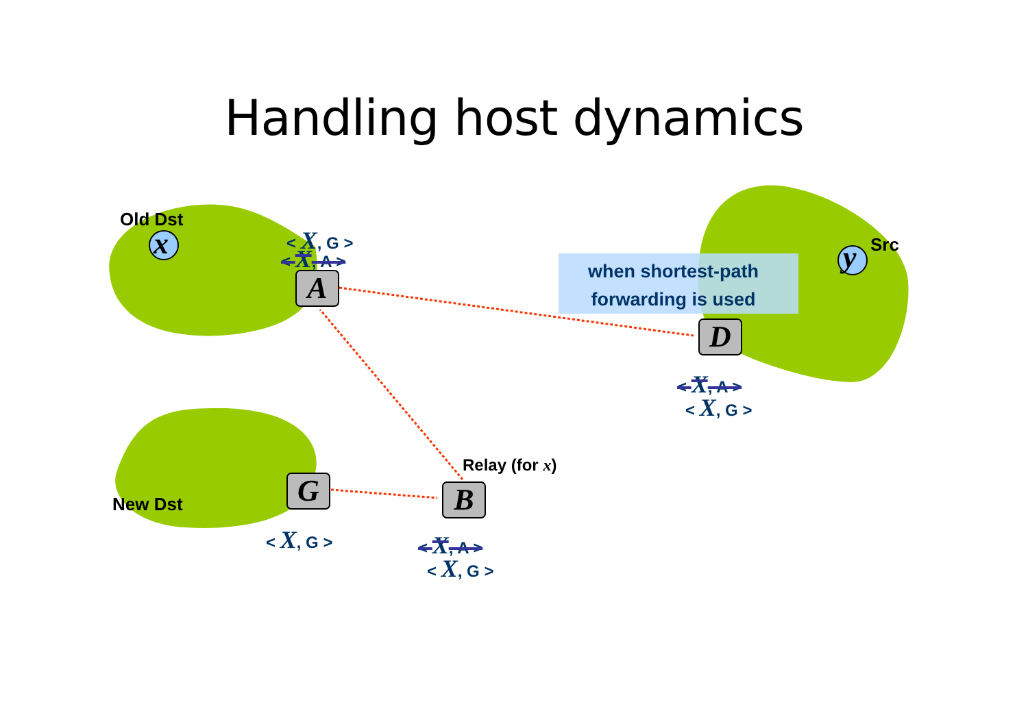Handling host dynamics
Old Dst
x Src
y
New Dst
Relay (for x)
when shortest-path
forwarding is used
A
D
G B
< X, G >
< X, A >
< X, A >
< X, G >
< X, G > < X, A >
< X, G >